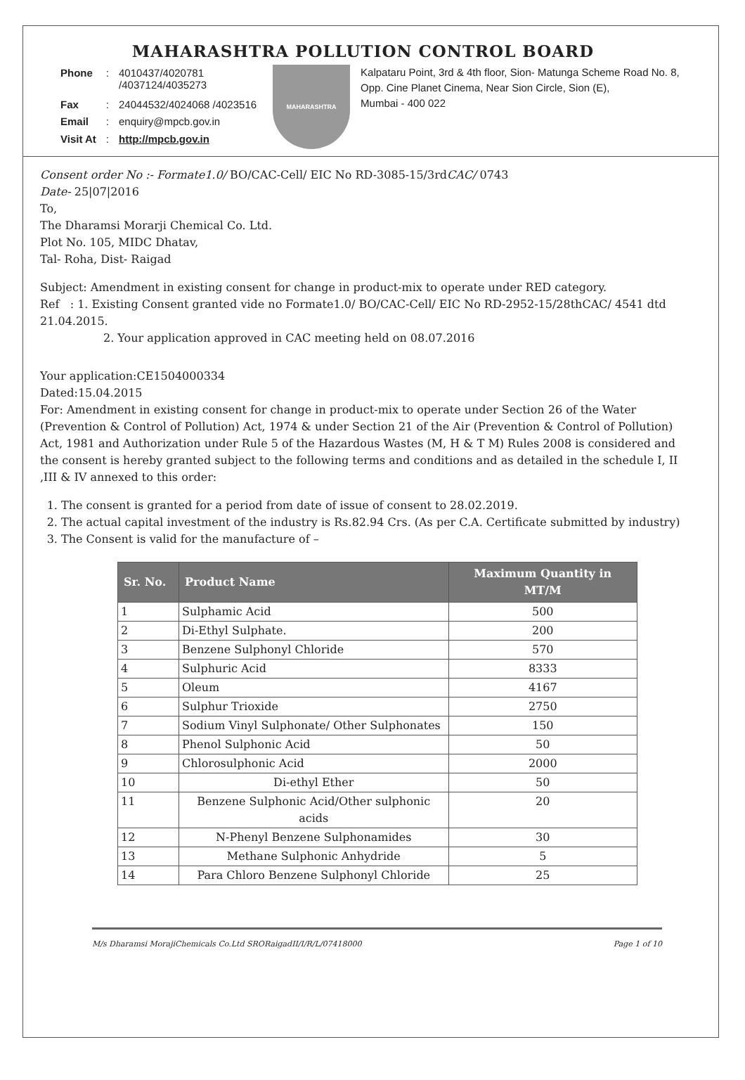MAHARASHTRA POLLUTION CONTROL BOARD
| Phone | : | 4010437/4020781 /4037124/4035273 |
| Fax | : | 24044532/4024068 /4023516 |
| Email | : | enquiry@mpcb.gov.in |
| Visit At | : | http://mpcb.gov.in |
MAHARASHTRA
Kalpataru Point, 3rd & 4th floor, Sion- Matunga Scheme Road No. 8, Opp. Cine Planet Cinema, Near Sion Circle, Sion (E),
Mumbai - 400 022
Consent order No :- Formate1.0/ BO/CAC-Cell/ EIC No RD-3085-15/3rdCAC/ 0743
Date- 25|07|2016
To,
The Dharamsi Morarji Chemical Co. Ltd.
Plot No. 105, MIDC Dhatav,
Tal- Roha, Dist- Raigad
Subject: Amendment in existing consent for change in product-mix to operate under RED category.
Ref : 1. Existing Consent granted vide no Formate1.0/ BO/CAC-Cell/ EIC No RD-2952-15/28thCAC/ 4541 dtd 21.04.2015.
2. Your application approved in CAC meeting held on 08.07.2016
Your application:CE1504000334
Dated:15.04.2015
For: Amendment in existing consent for change in product-mix to operate under Section 26 of the Water (Prevention & Control of Pollution) Act, 1974 & under Section 21 of the Air (Prevention & Control of Pollution) Act, 1981 and Authorization under Rule 5 of the Hazardous Wastes (M, H & T M) Rules 2008 is considered and the consent is hereby granted subject to the following terms and conditions and as detailed in the schedule I, II ,III & IV annexed to this order:
1. The consent is granted for a period from date of issue of consent to 28.02.2019.
2. The actual capital investment of the industry is Rs.82.94 Crs. (As per C.A. Certificate submitted by industry)
3. The Consent is valid for the manufacture of –
| Sr. No. | Product Name | Maximum Quantity in MT/M |
| --- | --- | --- |
| 1 | Sulphamic Acid | 500 |
| 2 | Di-Ethyl Sulphate. | 200 |
| 3 | Benzene Sulphonyl Chloride | 570 |
| 4 | Sulphuric Acid | 8333 |
| 5 | Oleum | 4167 |
| 6 | Sulphur Trioxide | 2750 |
| 7 | Sodium Vinyl Sulphonate/ Other Sulphonates | 150 |
| 8 | Phenol Sulphonic Acid | 50 |
| 9 | Chlorosulphonic Acid | 2000 |
| 10 | Di-ethyl Ether | 50 |
| 11 | Benzene Sulphonic Acid/Other sulphonic acids | 20 |
| 12 | N-Phenyl Benzene Sulphonamides | 30 |
| 13 | Methane Sulphonic Anhydride | 5 |
| 14 | Para Chloro Benzene Sulphonyl Chloride | 25 |
M/s Dharamsi MorajiChemicals Co.Ltd SRORaigadII/I/R/L/07418000 Page 1 of 10